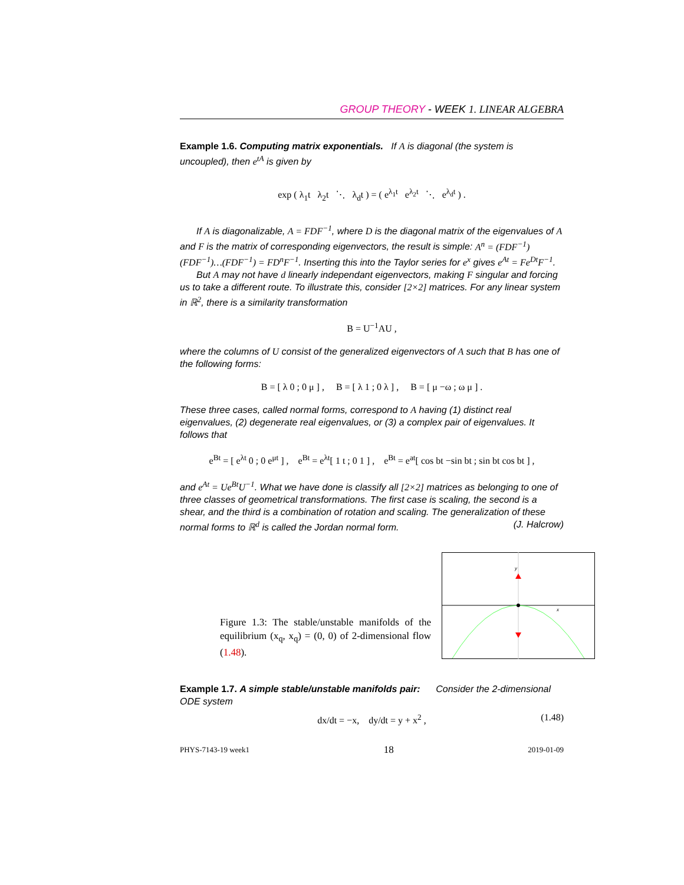GROUP THEORY - WEEK 1. LINEAR ALGEBRA
Example 1.6. Computing matrix exponentials. If A is diagonal (the system is uncoupled), then e<sup>tA</sup> is given by
exp ( λ<sub>1</sub>t λ<sub>2</sub>t ⋱ λ<sub>d</sub>t ) = ( e<sup>λ<sub>1</sub>t</sup> e<sup>λ<sub>2</sub>t</sup> ⋱ e<sup>λ<sub>d</sub>t</sup> ) .
If A is diagonalizable, A = FDF<sup>−1</sup>, where D is the diagonal matrix of the eigenvalues of A and F is the matrix of corresponding eigenvectors, the result is simple: A<sup>n</sup> = (FDF<sup>−1</sup>)(FDF<sup>−1</sup>)…(FDF<sup>−1</sup>) = FD<sup>n</sup>F<sup>−1</sup>. Inserting this into the Taylor series for e<sup>x</sup> gives e<sup>At</sup> = Fe<sup>Dt</sup>F<sup>−1</sup>.
But A may not have d linearly independant eigenvectors, making F singular and forcing us to take a different route. To illustrate this, consider [2×2] matrices. For any linear system in ℝ<sup>2</sup>, there is a similarity transformation
B = U<sup>−1</sup>AU ,
where the columns of U consist of the generalized eigenvectors of A such that B has one of the following forms:
B = [ λ 0 ; 0 μ ] , B = [ λ 1 ; 0 λ ] , B = [ μ −ω ; ω μ ] .
These three cases, called normal forms, correspond to A having (1) distinct real eigenvalues, (2) degenerate real eigenvalues, or (3) a complex pair of eigenvalues. It follows that
e<sup>Bt</sup> = [ e<sup>λt</sup> 0 ; 0 e<sup>μt</sup> ] , e<sup>Bt</sup> = e<sup>λt</sup>[ 1 t ; 0 1 ] , e<sup>Bt</sup> = e<sup>at</sup>[ cos bt −sin bt ; sin bt cos bt ] ,
and e<sup>At</sup> = Ue<sup>Bt</sup>U<sup>−1</sup>. What we have done is classify all [2×2] matrices as belonging to one of three classes of geometrical transformations. The first case is scaling, the second is a shear, and the third is a combination of rotation and scaling. The generalization of these normal forms to ℝ<sup>d</sup> is called the Jordan normal form. (J. Halcrow)
Figure 1.3: The stable/unstable manifolds of the equilibrium (x<sub>q</sub>, x<sub>q</sub>) = (0, 0) of 2-dimensional flow (1.48).
y
x
Example 1.7. A simple stable/unstable manifolds pair: Consider the 2-dimensional ODE system
dx/dt = −x, dy/dt = y + x<sup>2</sup> , (1.48)
PHYS-7143-19 week1 18 2019-01-09